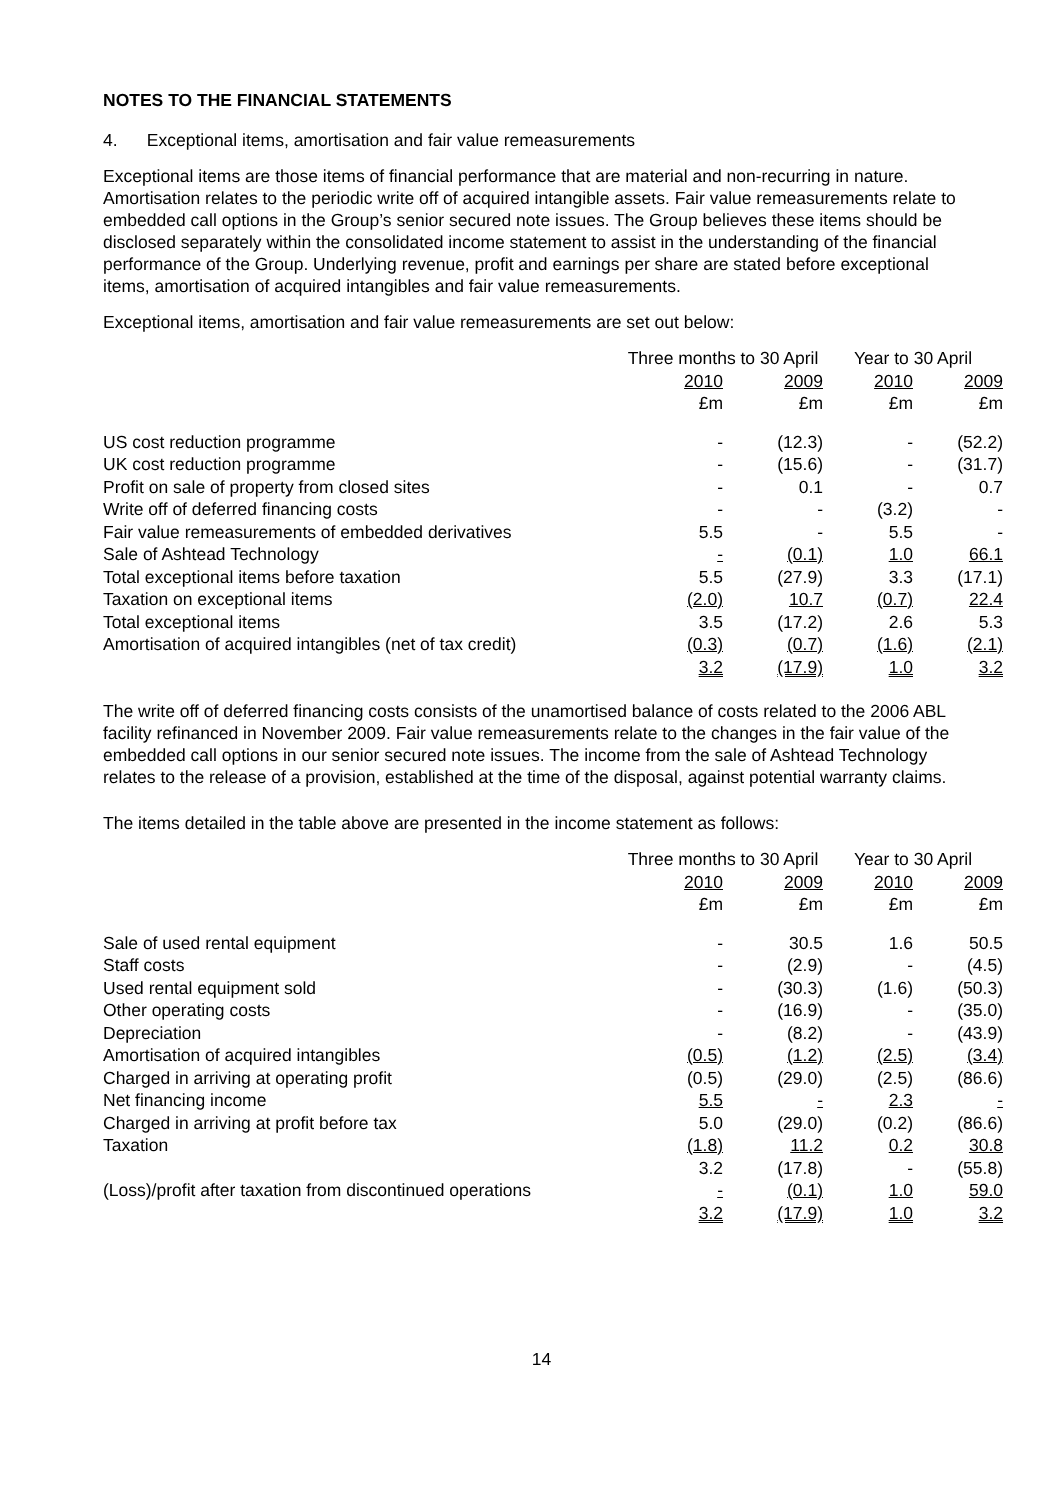NOTES TO THE FINANCIAL STATEMENTS
4. Exceptional items, amortisation and fair value remeasurements
Exceptional items are those items of financial performance that are material and non-recurring in nature. Amortisation relates to the periodic write off of acquired intangible assets. Fair value remeasurements relate to embedded call options in the Group’s senior secured note issues. The Group believes these items should be disclosed separately within the consolidated income statement to assist in the understanding of the financial performance of the Group. Underlying revenue, profit and earnings per share are stated before exceptional items, amortisation of acquired intangibles and fair value remeasurements.
Exceptional items, amortisation and fair value remeasurements are set out below:
| | Three months to 30 April | | Year to 30 April | |
| --- | --- | --- | --- | --- |
| | 2010 | 2009 | 2010 | 2009 |
| | £m | £m | £m | £m |
| US cost reduction programme | - | (12.3) | - | (52.2) |
| UK cost reduction programme | - | (15.6) | - | (31.7) |
| Profit on sale of property from closed sites | - | 0.1 | - | 0.7 |
| Write off of deferred financing costs | - | - | (3.2) | - |
| Fair value remeasurements of embedded derivatives | 5.5 | - | 5.5 | - |
| Sale of Ashtead Technology | - | (0.1) | 1.0 | 66.1 |
| Total exceptional items before taxation | 5.5 | (27.9) | 3.3 | (17.1) |
| Taxation on exceptional items | (2.0) | 10.7 | (0.7) | 22.4 |
| Total exceptional items | 3.5 | (17.2) | 2.6 | 5.3 |
| Amortisation of acquired intangibles (net of tax credit) | (0.3) | (0.7) | (1.6) | (2.1) |
| | 3.2 | (17.9) | 1.0 | 3.2 |
The write off of deferred financing costs consists of the unamortised balance of costs related to the 2006 ABL facility refinanced in November 2009. Fair value remeasurements relate to the changes in the fair value of the embedded call options in our senior secured note issues. The income from the sale of Ashtead Technology relates to the release of a provision, established at the time of the disposal, against potential warranty claims.
The items detailed in the table above are presented in the income statement as follows:
| | Three months to 30 April | | Year to 30 April | |
| --- | --- | --- | --- | --- |
| | 2010 | 2009 | 2010 | 2009 |
| | £m | £m | £m | £m |
| Sale of used rental equipment | - | 30.5 | 1.6 | 50.5 |
| Staff costs | - | (2.9) | - | (4.5) |
| Used rental equipment sold | - | (30.3) | (1.6) | (50.3) |
| Other operating costs | - | (16.9) | - | (35.0) |
| Depreciation | - | (8.2) | - | (43.9) |
| Amortisation of acquired intangibles | (0.5) | (1.2) | (2.5) | (3.4) |
| Charged in arriving at operating profit | (0.5) | (29.0) | (2.5) | (86.6) |
| Net financing income | 5.5 | - | 2.3 | - |
| Charged in arriving at profit before tax | 5.0 | (29.0) | (0.2) | (86.6) |
| Taxation | (1.8) | 11.2 | 0.2 | 30.8 |
| | 3.2 | (17.8) | - | (55.8) |
| (Loss)/profit after taxation from discontinued operations | - | (0.1) | 1.0 | 59.0 |
| | 3.2 | (17.9) | 1.0 | 3.2 |
14